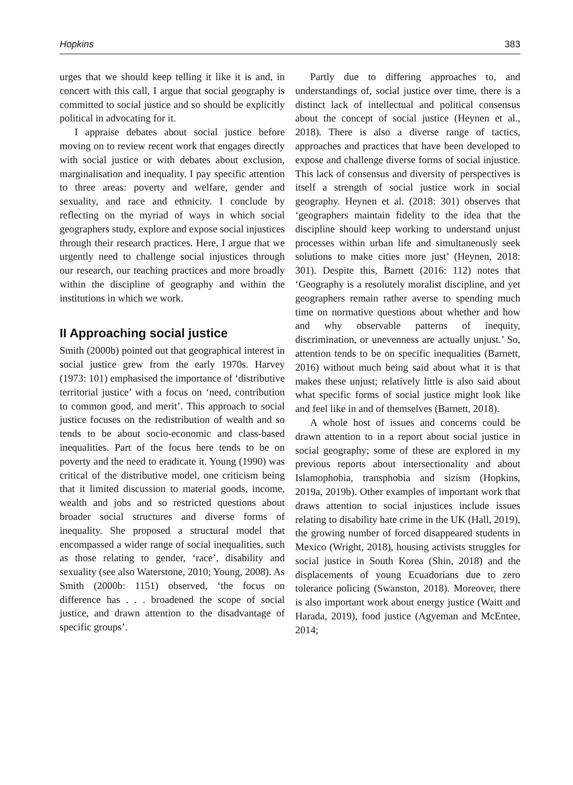Hopkins 383
urges that we should keep telling it like it is and, in concert with this call, I argue that social geography is committed to social justice and so should be explicitly political in advocating for it.
I appraise debates about social justice before moving on to review recent work that engages directly with social justice or with debates about exclusion, marginalisation and inequality. I pay specific attention to three areas: poverty and welfare, gender and sexuality, and race and ethnicity. I conclude by reflecting on the myriad of ways in which social geographers study, explore and expose social injustices through their research practices. Here, I argue that we urgently need to challenge social injustices through our research, our teaching practices and more broadly within the discipline of geography and within the institutions in which we work.
II Approaching social justice
Smith (2000b) pointed out that geographical interest in social justice grew from the early 1970s. Harvey (1973: 101) emphasised the importance of ‘distributive territorial justice’ with a focus on ‘need, contribution to common good, and merit’. This approach to social justice focuses on the redistribution of wealth and so tends to be about socio-economic and class-based inequalities. Part of the focus here tends to be on poverty and the need to eradicate it. Young (1990) was critical of the distributive model, one criticism being that it limited discussion to material goods, income, wealth and jobs and so restricted questions about broader social structures and diverse forms of inequality. She proposed a structural model that encompassed a wider range of social inequalities, such as those relating to gender, ‘race’, disability and sexuality (see also Waterstone, 2010; Young, 2008). As Smith (2000b: 1151) observed, ‘the focus on difference has . . . broadened the scope of social justice, and drawn attention to the disadvantage of specific groups’.
Partly due to differing approaches to, and understandings of, social justice over time, there is a distinct lack of intellectual and political consensus about the concept of social justice (Heynen et al., 2018). There is also a diverse range of tactics, approaches and practices that have been developed to expose and challenge diverse forms of social injustice. This lack of consensus and diversity of perspectives is itself a strength of social justice work in social geography. Heynen et al. (2018: 301) observes that ‘geographers maintain fidelity to the idea that the discipline should keep working to understand unjust processes within urban life and simultaneously seek solutions to make cities more just’ (Heynen, 2018: 301). Despite this, Barnett (2016: 112) notes that ‘Geography is a resolutely moralist discipline, and yet geographers remain rather averse to spending much time on normative questions about whether and how and why observable patterns of inequity, discrimination, or unevenness are actually unjust.’ So, attention tends to be on specific inequalities (Barnett, 2016) without much being said about what it is that makes these unjust; relatively little is also said about what specific forms of social justice might look like and feel like in and of themselves (Barnett, 2018).
A whole host of issues and concerns could be drawn attention to in a report about social justice in social geography; some of these are explored in my previous reports about intersectionality and about Islamophobia, transphobia and sizism (Hopkins, 2019a, 2019b). Other examples of important work that draws attention to social injustices include issues relating to disability hate crime in the UK (Hall, 2019), the growing number of forced disappeared students in Mexico (Wright, 2018), housing activists struggles for social justice in South Korea (Shin, 2018) and the displacements of young Ecuadorians due to zero tolerance policing (Swanston, 2018). Moreover, there is also important work about energy justice (Waitt and Harada, 2019), food justice (Agyeman and McEntee, 2014;